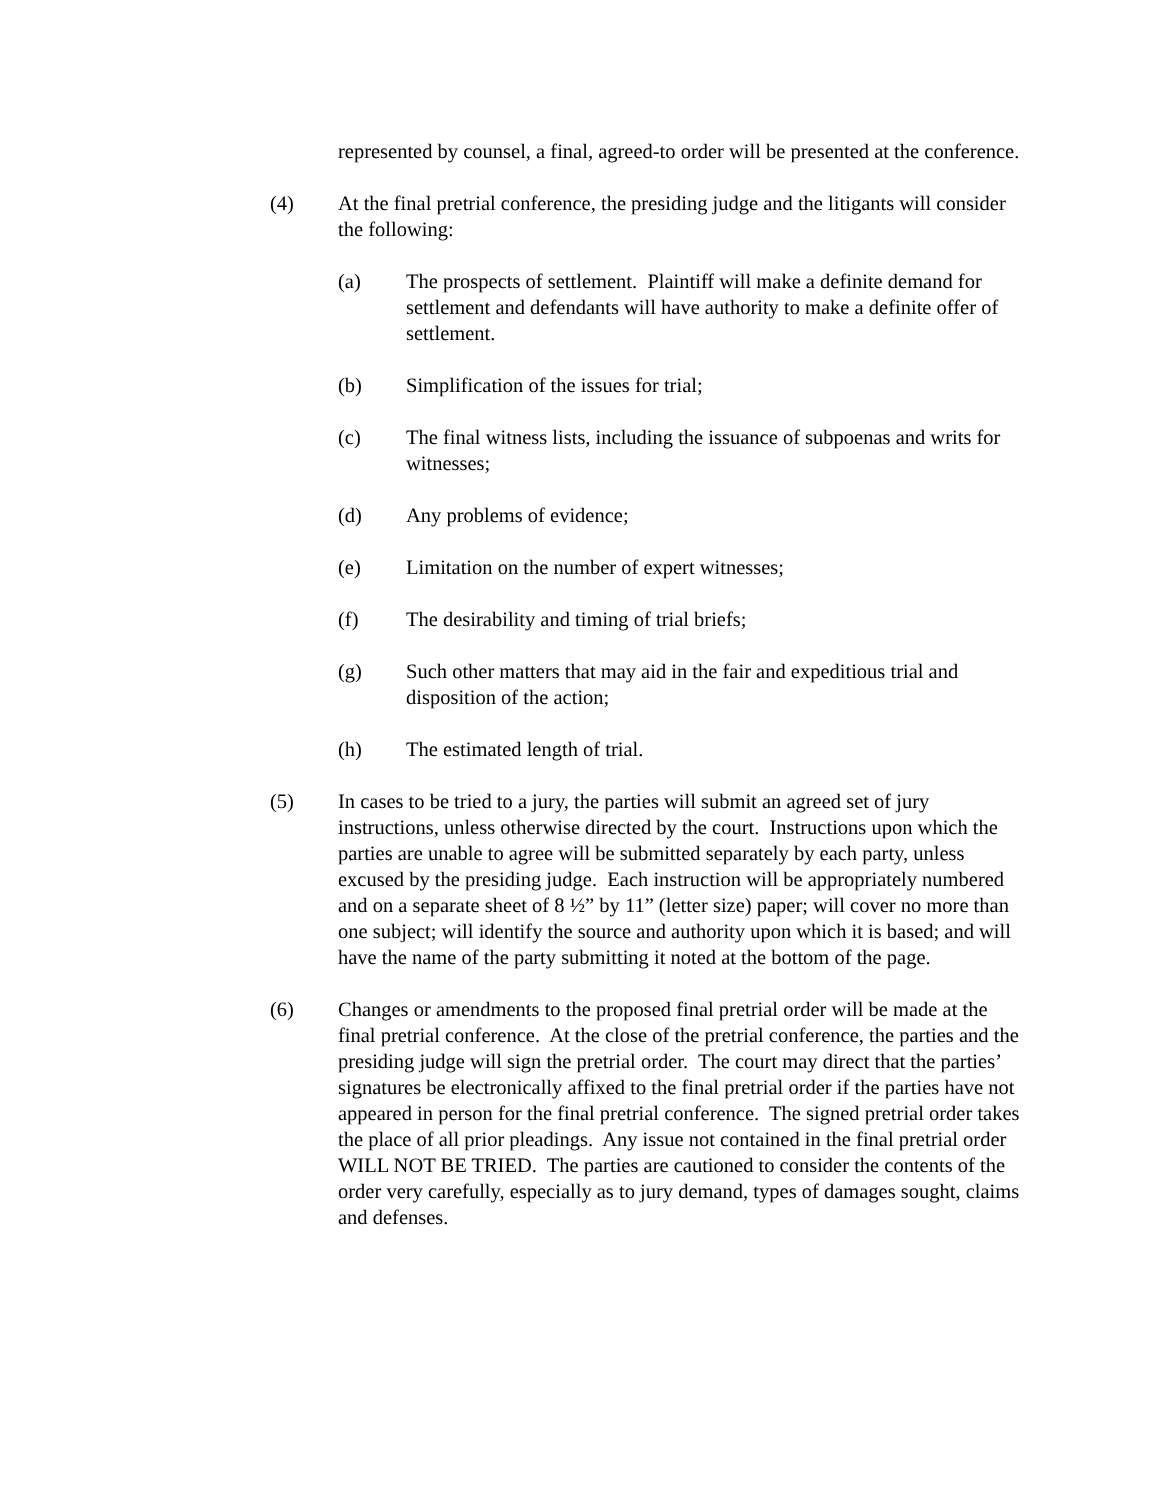represented by counsel, a final, agreed-to order will be presented at the conference.
(4) At the final pretrial conference, the presiding judge and the litigants will consider the following:
(a) The prospects of settlement. Plaintiff will make a definite demand for settlement and defendants will have authority to make a definite offer of settlement.
(b) Simplification of the issues for trial;
(c) The final witness lists, including the issuance of subpoenas and writs for witnesses;
(d) Any problems of evidence;
(e) Limitation on the number of expert witnesses;
(f) The desirability and timing of trial briefs;
(g) Such other matters that may aid in the fair and expeditious trial and disposition of the action;
(h) The estimated length of trial.
(5) In cases to be tried to a jury, the parties will submit an agreed set of jury instructions, unless otherwise directed by the court. Instructions upon which the parties are unable to agree will be submitted separately by each party, unless excused by the presiding judge. Each instruction will be appropriately numbered and on a separate sheet of 8 ½” by 11” (letter size) paper; will cover no more than one subject; will identify the source and authority upon which it is based; and will have the name of the party submitting it noted at the bottom of the page.
(6) Changes or amendments to the proposed final pretrial order will be made at the final pretrial conference. At the close of the pretrial conference, the parties and the presiding judge will sign the pretrial order. The court may direct that the parties’ signatures be electronically affixed to the final pretrial order if the parties have not appeared in person for the final pretrial conference. The signed pretrial order takes the place of all prior pleadings. Any issue not contained in the final pretrial order WILL NOT BE TRIED. The parties are cautioned to consider the contents of the order very carefully, especially as to jury demand, types of damages sought, claims and defenses.